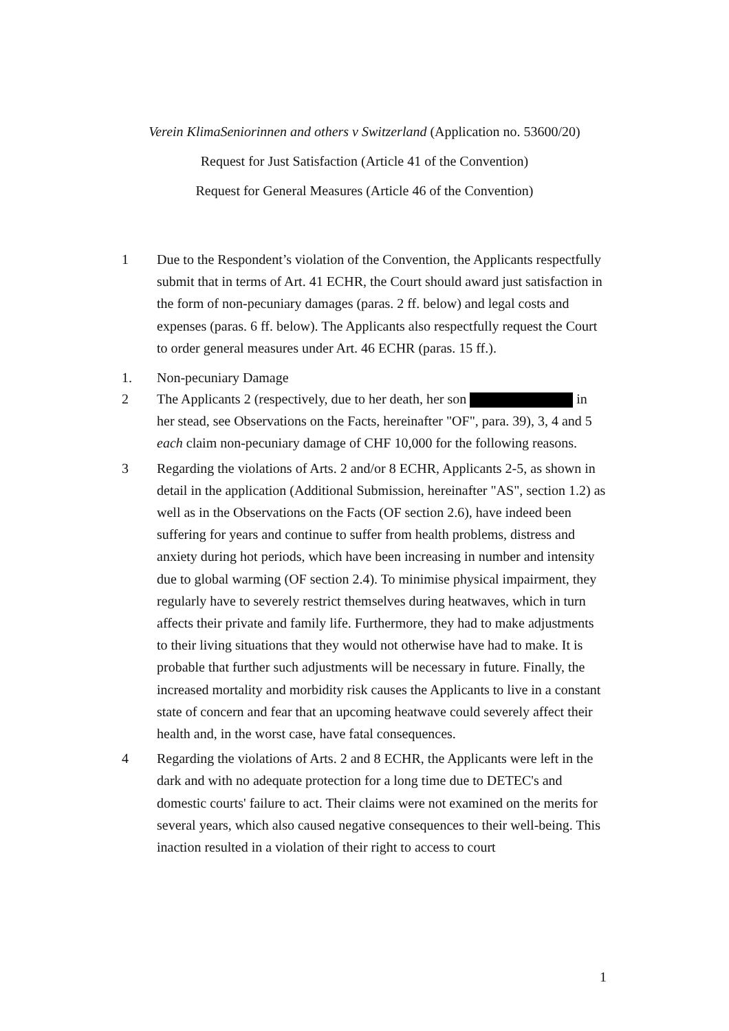Verein KlimaSeniorinnen and others v Switzerland (Application no. 53600/20)
Request for Just Satisfaction (Article 41 of the Convention)
Request for General Measures (Article 46 of the Convention)
1 Due to the Respondent’s violation of the Convention, the Applicants respectfully submit that in terms of Art. 41 ECHR, the Court should award just satisfaction in the form of non-pecuniary damages (paras. 2 ff. below) and legal costs and expenses (paras. 6 ff. below). The Applicants also respectfully request the Court to order general measures under Art. 46 ECHR (paras. 15 ff.).
1. Non-pecuniary Damage
2 The Applicants 2 (respectively, due to her death, her son in her stead, see Observations on the Facts, hereinafter "OF", para. 39), 3, 4 and 5 each claim non-pecuniary damage of CHF 10,000 for the following reasons.
3 Regarding the violations of Arts. 2 and/or 8 ECHR, Applicants 2-5, as shown in detail in the application (Additional Submission, hereinafter "AS", section 1.2) as well as in the Observations on the Facts (OF section 2.6), have indeed been suffering for years and continue to suffer from health problems, distress and anxiety during hot periods, which have been increasing in number and intensity due to global warming (OF section 2.4). To minimise physical impairment, they regularly have to severely restrict themselves during heatwaves, which in turn affects their private and family life. Furthermore, they had to make adjustments to their living situations that they would not otherwise have had to make. It is probable that further such adjustments will be necessary in future. Finally, the increased mortality and morbidity risk causes the Applicants to live in a constant state of concern and fear that an upcoming heatwave could severely affect their health and, in the worst case, have fatal consequences.
4 Regarding the violations of Arts. 2 and 8 ECHR, the Applicants were left in the dark and with no adequate protection for a long time due to DETEC's and domestic courts' failure to act. Their claims were not examined on the merits for several years, which also caused negative consequences to their well-being. This inaction resulted in a violation of their right to access to court
1